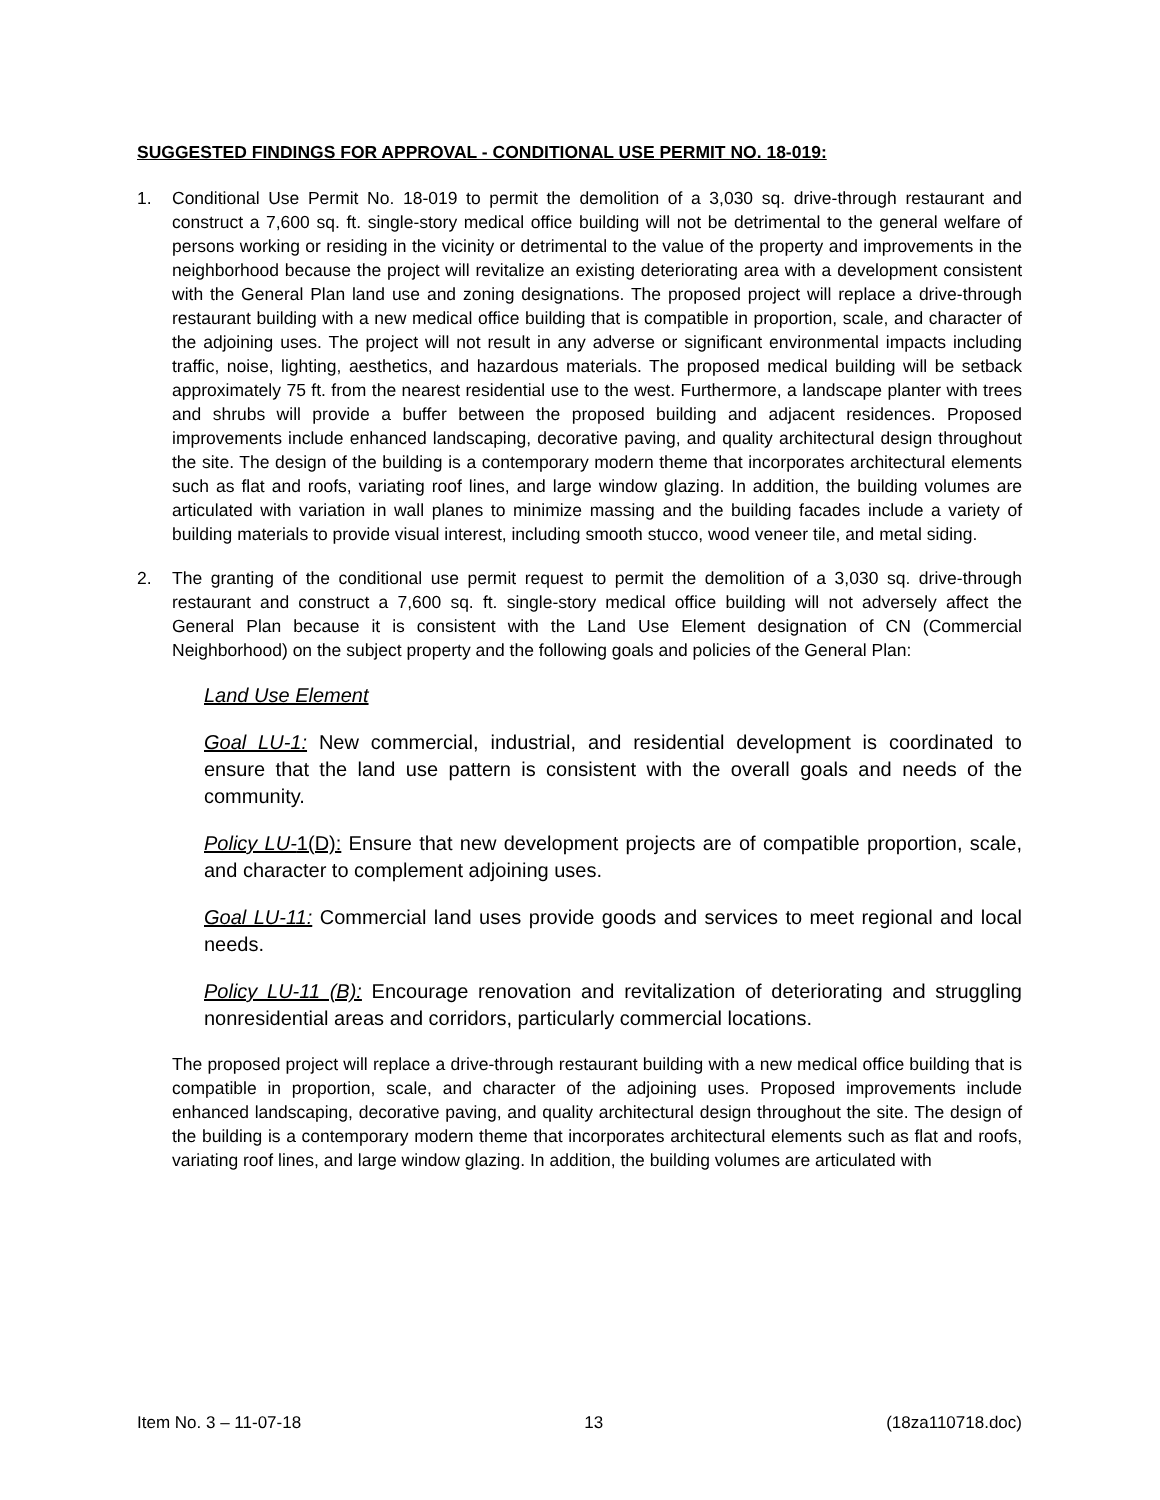SUGGESTED FINDINGS FOR APPROVAL - CONDITIONAL USE PERMIT NO. 18-019:
1. Conditional Use Permit No. 18-019 to permit the demolition of a 3,030 sq. drive-through restaurant and construct a 7,600 sq. ft. single-story medical office building will not be detrimental to the general welfare of persons working or residing in the vicinity or detrimental to the value of the property and improvements in the neighborhood because the project will revitalize an existing deteriorating area with a development consistent with the General Plan land use and zoning designations. The proposed project will replace a drive-through restaurant building with a new medical office building that is compatible in proportion, scale, and character of the adjoining uses. The project will not result in any adverse or significant environmental impacts including traffic, noise, lighting, aesthetics, and hazardous materials. The proposed medical building will be setback approximately 75 ft. from the nearest residential use to the west. Furthermore, a landscape planter with trees and shrubs will provide a buffer between the proposed building and adjacent residences. Proposed improvements include enhanced landscaping, decorative paving, and quality architectural design throughout the site. The design of the building is a contemporary modern theme that incorporates architectural elements such as flat and roofs, variating roof lines, and large window glazing. In addition, the building volumes are articulated with variation in wall planes to minimize massing and the building facades include a variety of building materials to provide visual interest, including smooth stucco, wood veneer tile, and metal siding.
2. The granting of the conditional use permit request to permit the demolition of a 3,030 sq. drive-through restaurant and construct a 7,600 sq. ft. single-story medical office building will not adversely affect the General Plan because it is consistent with the Land Use Element designation of CN (Commercial Neighborhood) on the subject property and the following goals and policies of the General Plan:
Land Use Element
Goal LU-1: New commercial, industrial, and residential development is coordinated to ensure that the land use pattern is consistent with the overall goals and needs of the community.
Policy LU-1(D): Ensure that new development projects are of compatible proportion, scale, and character to complement adjoining uses.
Goal LU-11: Commercial land uses provide goods and services to meet regional and local needs.
Policy LU-11 (B): Encourage renovation and revitalization of deteriorating and struggling nonresidential areas and corridors, particularly commercial locations.
The proposed project will replace a drive-through restaurant building with a new medical office building that is compatible in proportion, scale, and character of the adjoining uses. Proposed improvements include enhanced landscaping, decorative paving, and quality architectural design throughout the site. The design of the building is a contemporary modern theme that incorporates architectural elements such as flat and roofs, variating roof lines, and large window glazing. In addition, the building volumes are articulated with
Item No. 3 – 11-07-18 13 (18za110718.doc)